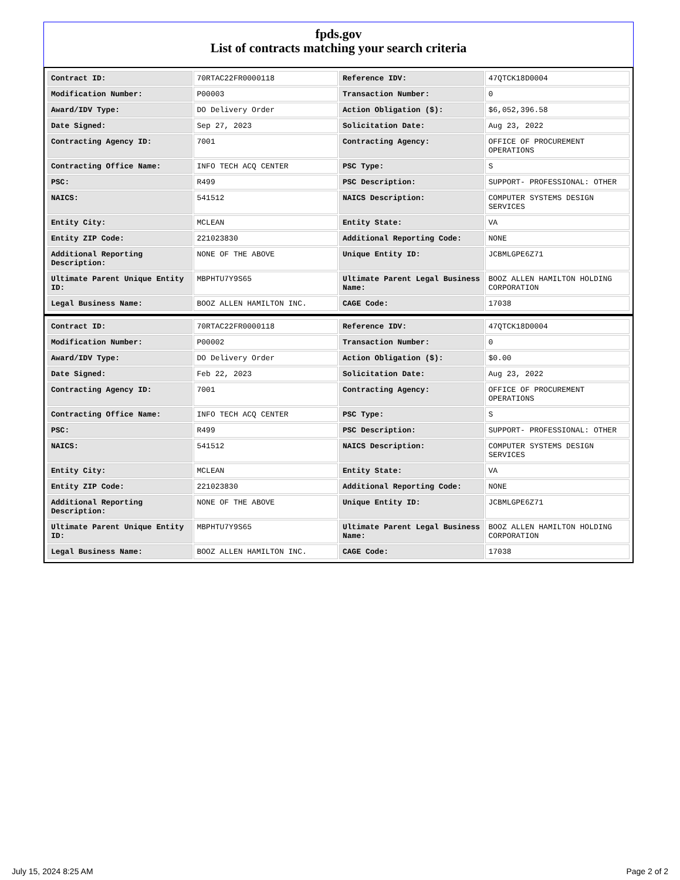fpds.gov
List of contracts matching your search criteria
| Contract ID: | 70RTAC22FR0000118 | Reference IDV: | 47QTCK18D0004 |
| Modification Number: | P00003 | Transaction Number: | 0 |
| Award/IDV Type: | DO Delivery Order | Action Obligation ($): | $6,052,396.58 |
| Date Signed: | Sep 27, 2023 | Solicitation Date: | Aug 23, 2022 |
| Contracting Agency ID: | 7001 | Contracting Agency: | OFFICE OF PROCUREMENT OPERATIONS |
| Contracting Office Name: | INFO TECH ACQ CENTER | PSC Type: | S |
| PSC: | R499 | PSC Description: | SUPPORT- PROFESSIONAL: OTHER |
| NAICS: | 541512 | NAICS Description: | COMPUTER SYSTEMS DESIGN SERVICES |
| Entity City: | MCLEAN | Entity State: | VA |
| Entity ZIP Code: | 221023830 | Additional Reporting Code: | NONE |
| Additional Reporting Description: | NONE OF THE ABOVE | Unique Entity ID: | JCBMLGPE6Z71 |
| Ultimate Parent Unique Entity ID: | MBPHTU7Y9S65 | Ultimate Parent Legal Business Name: | BOOZ ALLEN HAMILTON HOLDING CORPORATION |
| Legal Business Name: | BOOZ ALLEN HAMILTON INC. | CAGE Code: | 17038 |
| Contract ID: | 70RTAC22FR0000118 | Reference IDV: | 47QTCK18D0004 |
| Modification Number: | P00002 | Transaction Number: | 0 |
| Award/IDV Type: | DO Delivery Order | Action Obligation ($): | $0.00 |
| Date Signed: | Feb 22, 2023 | Solicitation Date: | Aug 23, 2022 |
| Contracting Agency ID: | 7001 | Contracting Agency: | OFFICE OF PROCUREMENT OPERATIONS |
| Contracting Office Name: | INFO TECH ACQ CENTER | PSC Type: | S |
| PSC: | R499 | PSC Description: | SUPPORT- PROFESSIONAL: OTHER |
| NAICS: | 541512 | NAICS Description: | COMPUTER SYSTEMS DESIGN SERVICES |
| Entity City: | MCLEAN | Entity State: | VA |
| Entity ZIP Code: | 221023830 | Additional Reporting Code: | NONE |
| Additional Reporting Description: | NONE OF THE ABOVE | Unique Entity ID: | JCBMLGPE6Z71 |
| Ultimate Parent Unique Entity ID: | MBPHTU7Y9S65 | Ultimate Parent Legal Business Name: | BOOZ ALLEN HAMILTON HOLDING CORPORATION |
| Legal Business Name: | BOOZ ALLEN HAMILTON INC. | CAGE Code: | 17038 |
July 15, 2024 8:25 AM Page 2 of 2